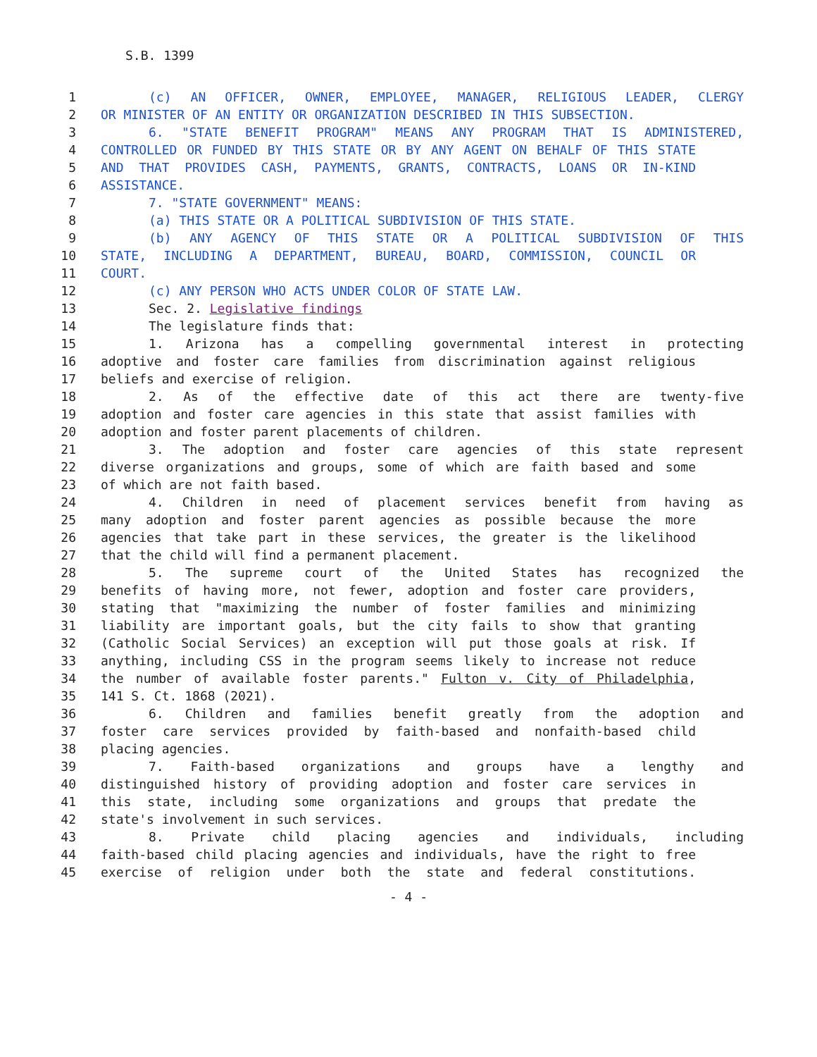S.B. 1399
1 (c) AN OFFICER, OWNER, EMPLOYEE, MANAGER, RELIGIOUS LEADER, CLERGY
2 OR MINISTER OF AN ENTITY OR ORGANIZATION DESCRIBED IN THIS SUBSECTION.
3 6. "STATE BENEFIT PROGRAM" MEANS ANY PROGRAM THAT IS ADMINISTERED,
4 CONTROLLED OR FUNDED BY THIS STATE OR BY ANY AGENT ON BEHALF OF THIS STATE
5 AND THAT PROVIDES CASH, PAYMENTS, GRANTS, CONTRACTS, LOANS OR IN-KIND
6 ASSISTANCE.
7 7. "STATE GOVERNMENT" MEANS:
8 (a) THIS STATE OR A POLITICAL SUBDIVISION OF THIS STATE.
9 (b) ANY AGENCY OF THIS STATE OR A POLITICAL SUBDIVISION OF THIS
10 STATE, INCLUDING A DEPARTMENT, BUREAU, BOARD, COMMISSION, COUNCIL OR
11 COURT.
12 (c) ANY PERSON WHO ACTS UNDER COLOR OF STATE LAW.
13 Sec. 2. Legislative findings
14 The legislature finds that:
15 1. Arizona has a compelling governmental interest in protecting
16 adoptive and foster care families from discrimination against religious
17 beliefs and exercise of religion.
18 2. As of the effective date of this act there are twenty-five
19 adoption and foster care agencies in this state that assist families with
20 adoption and foster parent placements of children.
21 3. The adoption and foster care agencies of this state represent
22 diverse organizations and groups, some of which are faith based and some
23 of which are not faith based.
24 4. Children in need of placement services benefit from having as
25 many adoption and foster parent agencies as possible because the more
26 agencies that take part in these services, the greater is the likelihood
27 that the child will find a permanent placement.
28 5. The supreme court of the United States has recognized the
29 benefits of having more, not fewer, adoption and foster care providers,
30 stating that "maximizing the number of foster families and minimizing
31 liability are important goals, but the city fails to show that granting
32 (Catholic Social Services) an exception will put those goals at risk. If
33 anything, including CSS in the program seems likely to increase not reduce
34 the number of available foster parents." Fulton v. City of Philadelphia,
35 141 S. Ct. 1868 (2021).
36 6. Children and families benefit greatly from the adoption and
37 foster care services provided by faith-based and nonfaith-based child
38 placing agencies.
39 7. Faith-based organizations and groups have a lengthy and
40 distinguished history of providing adoption and foster care services in
41 this state, including some organizations and groups that predate the
42 state's involvement in such services.
43 8. Private child placing agencies and individuals, including
44 faith-based child placing agencies and individuals, have the right to free
45 exercise of religion under both the state and federal constitutions.
- 4 -